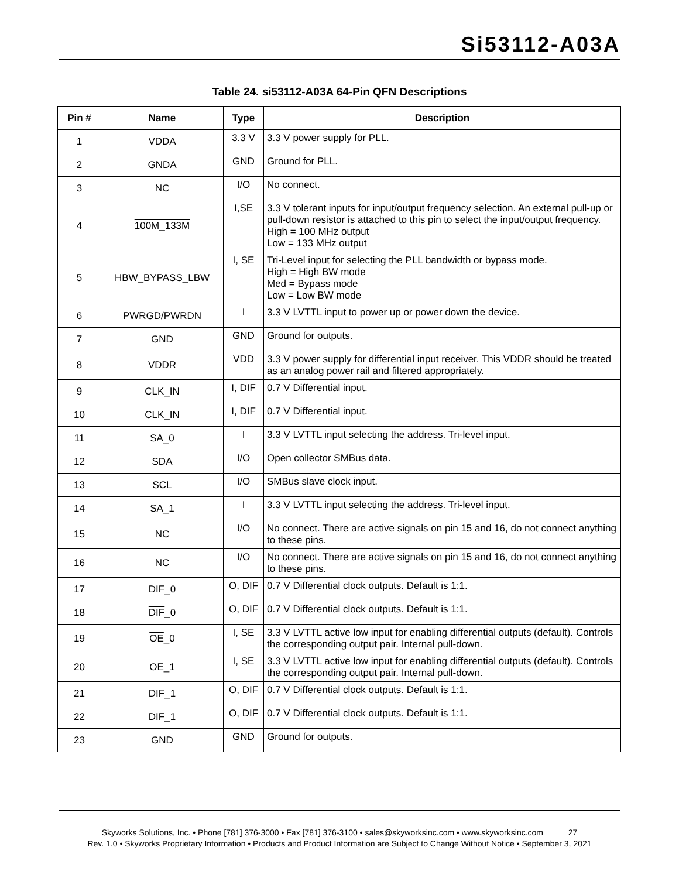Si53112-A03A
Table 24. si53112-A03A 64-Pin QFN Descriptions
| Pin # | Name | Type | Description |
| --- | --- | --- | --- |
| 1 | VDDA | 3.3 V | 3.3 V power supply for PLL. |
| 2 | GNDA | GND | Ground for PLL. |
| 3 | NC | I/O | No connect. |
| 4 | 100M_133M | I,SE | 3.3 V tolerant inputs for input/output frequency selection. An external pull-up or pull-down resistor is attached to this pin to select the input/output frequency. High = 100 MHz output Low = 133 MHz output |
| 5 | HBW_BYPASS_LBW | I, SE | Tri-Level input for selecting the PLL bandwidth or bypass mode. High = High BW mode Med = Bypass mode Low = Low BW mode |
| 6 | PWRGD/PWRDN | I | 3.3 V LVTTL input to power up or power down the device. |
| 7 | GND | GND | Ground for outputs. |
| 8 | VDDR | VDD | 3.3 V power supply for differential input receiver. This VDDR should be treated as an analog power rail and filtered appropriately. |
| 9 | CLK_IN | I, DIF | 0.7 V Differential input. |
| 10 | CLK_IN | I, DIF | 0.7 V Differential input. |
| 11 | SA_0 | I | 3.3 V LVTTL input selecting the address. Tri-level input. |
| 12 | SDA | I/O | Open collector SMBus data. |
| 13 | SCL | I/O | SMBus slave clock input. |
| 14 | SA_1 | I | 3.3 V LVTTL input selecting the address. Tri-level input. |
| 15 | NC | I/O | No connect. There are active signals on pin 15 and 16, do not connect anything to these pins. |
| 16 | NC | I/O | No connect. There are active signals on pin 15 and 16, do not connect anything to these pins. |
| 17 | DIF_0 | O, DIF | 0.7 V Differential clock outputs. Default is 1:1. |
| 18 | DIF _0 | O, DIF | 0.7 V Differential clock outputs. Default is 1:1. |
| 19 | OE _0 | I, SE | 3.3 V LVTTL active low input for enabling differential outputs (default). Controls the corresponding output pair. Internal pull-down. |
| 20 | OE _1 | I, SE | 3.3 V LVTTL active low input for enabling differential outputs (default). Controls the corresponding output pair. Internal pull-down. |
| 21 | DIF_1 | O, DIF | 0.7 V Differential clock outputs. Default is 1:1. |
| 22 | DIF _1 | O, DIF | 0.7 V Differential clock outputs. Default is 1:1. |
| 23 | GND | GND | Ground for outputs. |
Skyworks Solutions, Inc. • Phone [781] 376-3000 • Fax [781] 376-3100 • sales@skyworksinc.com • www.skyworksinc.com 27
Rev. 1.0 • Skyworks Proprietary Information • Products and Product Information are Subject to Change Without Notice • September 3, 2021